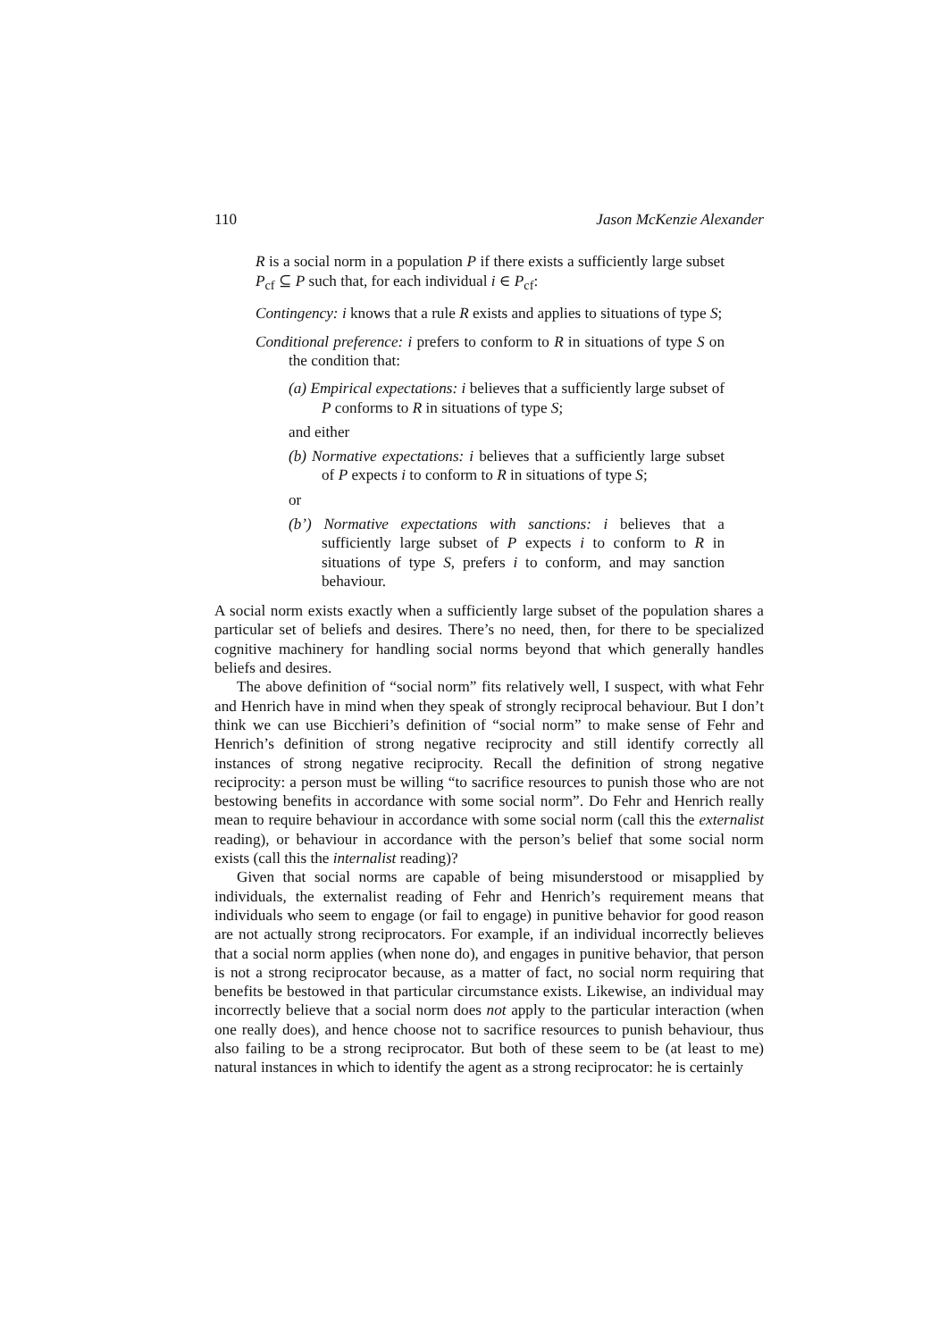110 Jason McKenzie Alexander
R is a social norm in a population P if there exists a sufficiently large subset P<sub>cf</sub> ⊆ P such that, for each individual i ∈ P<sub>cf</sub>:
Contingency: i knows that a rule R exists and applies to situations of type S;
Conditional preference: i prefers to conform to R in situations of type S on the condition that:
(a) Empirical expectations: i believes that a sufficiently large subset of P conforms to R in situations of type S;
and either
(b) Normative expectations: i believes that a sufficiently large subset of P expects i to conform to R in situations of type S;
or
(b’) Normative expectations with sanctions: i believes that a sufficiently large subset of P expects i to conform to R in situations of type S, prefers i to conform, and may sanction behaviour.
A social norm exists exactly when a sufficiently large subset of the population shares a particular set of beliefs and desires. There’s no need, then, for there to be specialized cognitive machinery for handling social norms beyond that which generally handles beliefs and desires.
The above definition of “social norm” fits relatively well, I suspect, with what Fehr and Henrich have in mind when they speak of strongly reciprocal behaviour. But I don’t think we can use Bicchieri’s definition of “social norm” to make sense of Fehr and Henrich’s definition of strong negative reciprocity and still identify correctly all instances of strong negative reciprocity. Recall the definition of strong negative reciprocity: a person must be willing “to sacrifice resources to punish those who are not bestowing benefits in accordance with some social norm”. Do Fehr and Henrich really mean to require behaviour in accordance with some social norm (call this the externalist reading), or behaviour in accordance with the person’s belief that some social norm exists (call this the internalist reading)?
Given that social norms are capable of being misunderstood or misapplied by individuals, the externalist reading of Fehr and Henrich’s requirement means that individuals who seem to engage (or fail to engage) in punitive behavior for good reason are not actually strong reciprocators. For example, if an individual incorrectly believes that a social norm applies (when none do), and engages in punitive behavior, that person is not a strong reciprocator because, as a matter of fact, no social norm requiring that benefits be bestowed in that particular circumstance exists. Likewise, an individual may incorrectly believe that a social norm does not apply to the particular interaction (when one really does), and hence choose not to sacrifice resources to punish behaviour, thus also failing to be a strong reciprocator. But both of these seem to be (at least to me) natural instances in which to identify the agent as a strong reciprocator: he is certainly